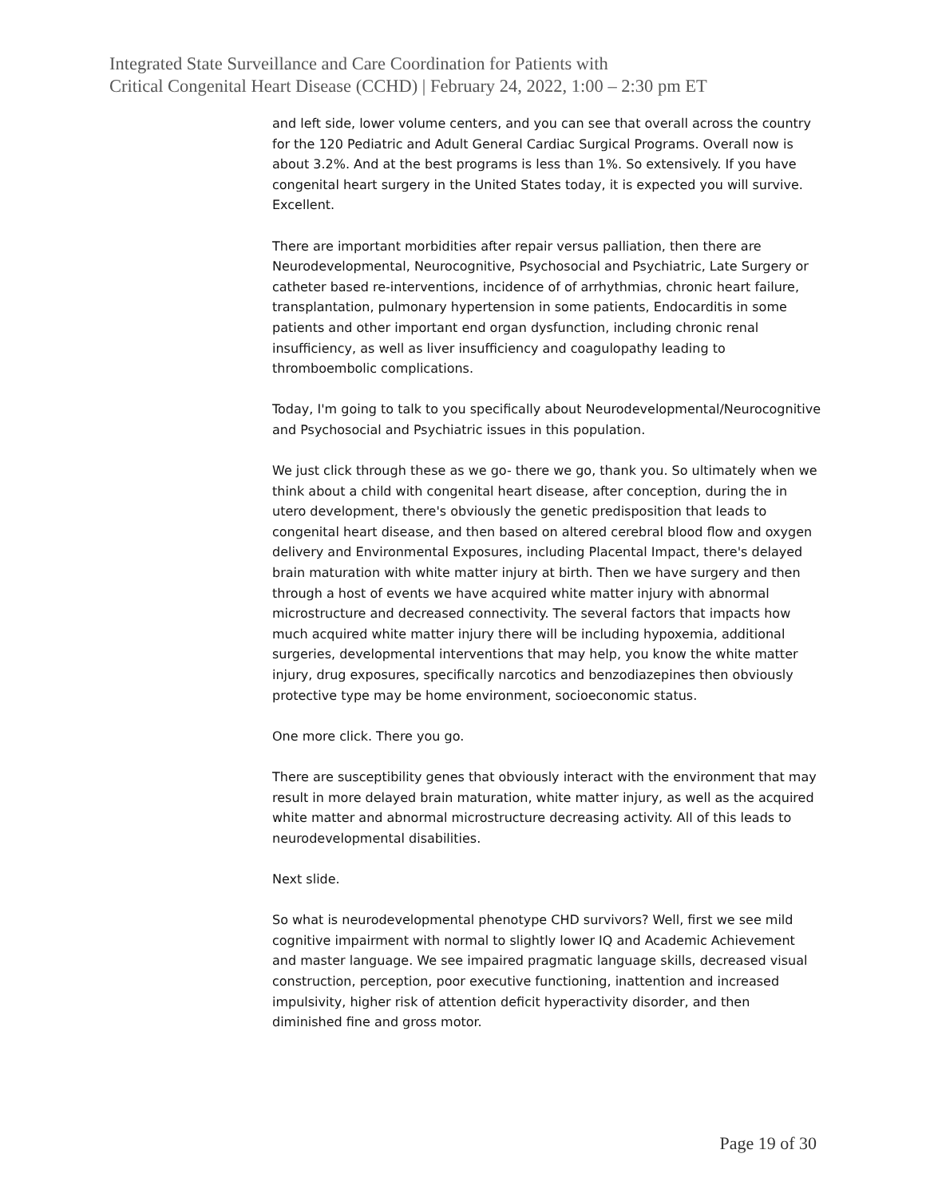Integrated State Surveillance and Care Coordination for Patients with
Critical Congenital Heart Disease (CCHD) | February 24, 2022, 1:00 – 2:30 pm ET
and left side, lower volume centers, and you can see that overall across the country for the 120 Pediatric and Adult General Cardiac Surgical Programs. Overall now is about 3.2%. And at the best programs is less than 1%. So extensively. If you have congenital heart surgery in the United States today, it is expected you will survive. Excellent.
There are important morbidities after repair versus palliation, then there are Neurodevelopmental, Neurocognitive, Psychosocial and Psychiatric, Late Surgery or catheter based re-interventions, incidence of of arrhythmias, chronic heart failure, transplantation, pulmonary hypertension in some patients, Endocarditis in some patients and other important end organ dysfunction, including chronic renal insufficiency, as well as liver insufficiency and coagulopathy leading to thromboembolic complications.
Today, I'm going to talk to you specifically about Neurodevelopmental/Neurocognitive and Psychosocial and Psychiatric issues in this population.
We just click through these as we go- there we go, thank you. So ultimately when we think about a child with congenital heart disease, after conception, during the in utero development, there's obviously the genetic predisposition that leads to congenital heart disease, and then based on altered cerebral blood flow and oxygen delivery and Environmental Exposures, including Placental Impact, there's delayed brain maturation with white matter injury at birth. Then we have surgery and then through a host of events we have acquired white matter injury with abnormal microstructure and decreased connectivity. The several factors that impacts how much acquired white matter injury there will be including hypoxemia, additional surgeries, developmental interventions that may help, you know the white matter injury, drug exposures, specifically narcotics and benzodiazepines then obviously protective type may be home environment, socioeconomic status.
One more click. There you go.
There are susceptibility genes that obviously interact with the environment that may result in more delayed brain maturation, white matter injury, as well as the acquired white matter and abnormal microstructure decreasing activity. All of this leads to neurodevelopmental disabilities.
Next slide.
So what is neurodevelopmental phenotype CHD survivors? Well, first we see mild cognitive impairment with normal to slightly lower IQ and Academic Achievement and master language. We see impaired pragmatic language skills, decreased visual construction, perception, poor executive functioning, inattention and increased impulsivity, higher risk of attention deficit hyperactivity disorder, and then diminished fine and gross motor.
Page 19 of 30